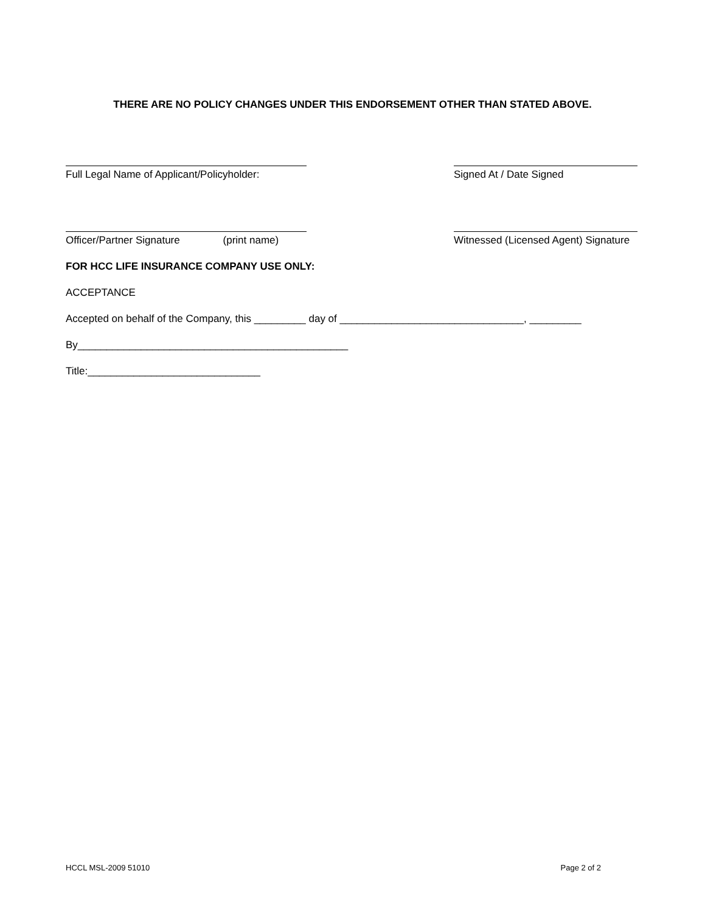THERE ARE NO POLICY CHANGES UNDER THIS ENDORSEMENT OTHER THAN STATED ABOVE.
Full Legal Name of Applicant/Policyholder:
Signed At / Date Signed
Officer/Partner Signature (print name)
Witnessed (Licensed Agent) Signature
FOR HCC LIFE INSURANCE COMPANY USE ONLY:
ACCEPTANCE
Accepted on behalf of the Company, this _________ day of ________________________________, _________
By_______________________________________________
Title:______________________________
HCCL MSL-2009 51010 Page 2 of 2